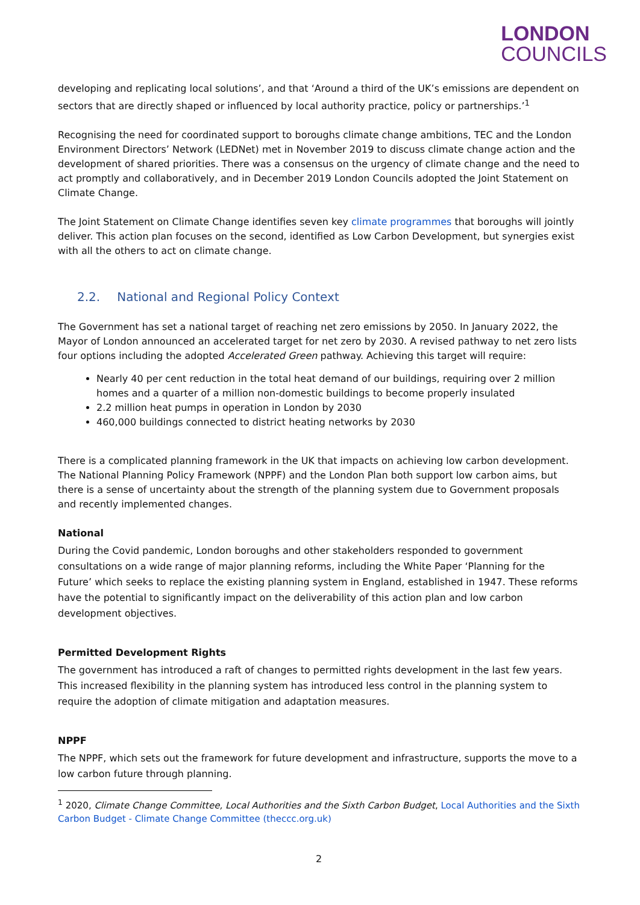LONDON
COUNCILS
developing and replicating local solutions’, and that ‘Around a third of the UK’s emissions are dependent on sectors that are directly shaped or influenced by local authority practice, policy or partnerships.’<sup>1</sup>
Recognising the need for coordinated support to boroughs climate change ambitions, TEC and the London Environment Directors’ Network (LEDNet) met in November 2019 to discuss climate change action and the development of shared priorities. There was a consensus on the urgency of climate change and the need to act promptly and collaboratively, and in December 2019 London Councils adopted the Joint Statement on Climate Change.
The Joint Statement on Climate Change identifies seven key climate programmes that boroughs will jointly deliver. This action plan focuses on the second, identified as Low Carbon Development, but synergies exist with all the others to act on climate change.
2.2. National and Regional Policy Context
The Government has set a national target of reaching net zero emissions by 2050. In January 2022, the Mayor of London announced an accelerated target for net zero by 2030. A revised pathway to net zero lists four options including the adopted Accelerated Green pathway. Achieving this target will require:
Nearly 40 per cent reduction in the total heat demand of our buildings, requiring over 2 million homes and a quarter of a million non-domestic buildings to become properly insulated
2.2 million heat pumps in operation in London by 2030
460,000 buildings connected to district heating networks by 2030
There is a complicated planning framework in the UK that impacts on achieving low carbon development. The National Planning Policy Framework (NPPF) and the London Plan both support low carbon aims, but there is a sense of uncertainty about the strength of the planning system due to Government proposals and recently implemented changes.
National
During the Covid pandemic, London boroughs and other stakeholders responded to government consultations on a wide range of major planning reforms, including the White Paper ‘Planning for the Future’ which seeks to replace the existing planning system in England, established in 1947. These reforms have the potential to significantly impact on the deliverability of this action plan and low carbon development objectives.
Permitted Development Rights
The government has introduced a raft of changes to permitted rights development in the last few years. This increased flexibility in the planning system has introduced less control in the planning system to require the adoption of climate mitigation and adaptation measures.
NPPF
The NPPF, which sets out the framework for future development and infrastructure, supports the move to a low carbon future through planning.
<sup>1</sup> 2020, Climate Change Committee, Local Authorities and the Sixth Carbon Budget, Local Authorities and the Sixth Carbon Budget - Climate Change Committee (theccc.org.uk)
2